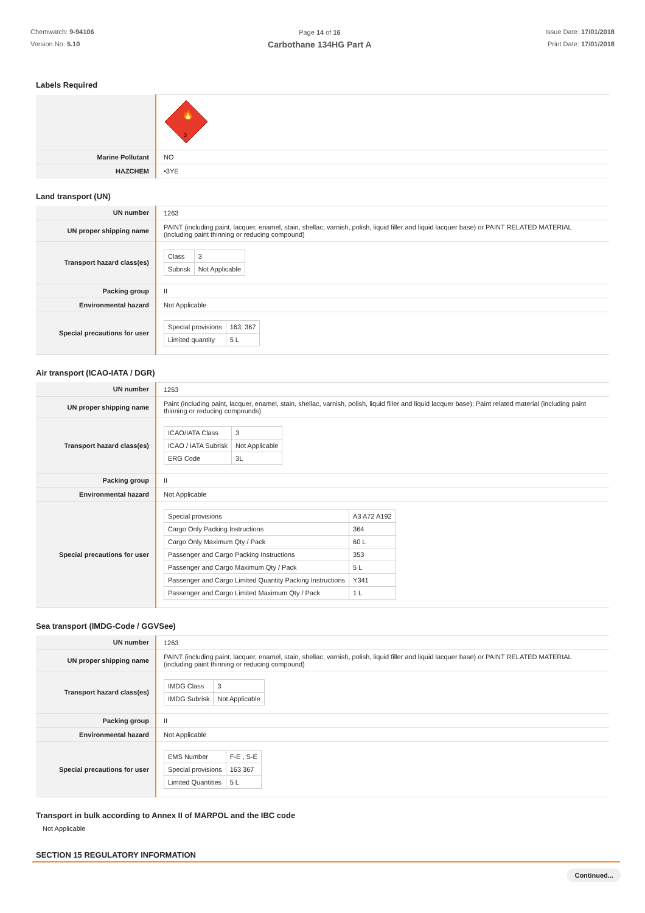Chemwatch: 9-94106
Version No: 5.10
Page 14 of 16
Carbothane 134HG Part A
Issue Date: 17/01/2018
Print Date: 17/01/2018
Labels Required
| | 3 🔥 |
| Marine Pollutant | NO |
| HAZCHEM | •3YE |
Land transport (UN)
| UN number | 1263 |
| UN proper shipping name | PAINT (including paint, lacquer, enamel, stain, shellac, varnish, polish, liquid filler and liquid lacquer base) or PAINT RELATED MATERIAL (including paint thinning or reducing compound) |
| Transport hazard class(es) | / Class / 3 / / Subrisk / Not Applicable / |
| Packing group | II |
| Environmental hazard | Not Applicable |
| Special precautions for user | / Special provisions / 163; 367 / / Limited quantity / 5 L / |
Air transport (ICAO-IATA / DGR)
| UN number | 1263 |
| UN proper shipping name | Paint (including paint, lacquer, enamel, stain, shellac, varnish, polish, liquid filler and liquid lacquer base); Paint related material (including paint thinning or reducing compounds) |
| Transport hazard class(es) | / ICAO/IATA Class / 3 / / ICAO / IATA Subrisk / Not Applicable / / ERG Code / 3L / |
| Packing group | II |
| Environmental hazard | Not Applicable |
| Special precautions for user | / Special provisions / A3 A72 A192 / / Cargo Only Packing Instructions / 364 / / Cargo Only Maximum Qty / Pack / 60 L / / Passenger and Cargo Packing Instructions / 353 / / Passenger and Cargo Maximum Qty / Pack / 5 L / / Passenger and Cargo Limited Quantity Packing Instructions / Y341 / / Passenger and Cargo Limited Maximum Qty / Pack / 1 L / |
Sea transport (IMDG-Code / GGVSee)
| UN number | 1263 |
| UN proper shipping name | PAINT (including paint, lacquer, enamel, stain, shellac, varnish, polish, liquid filler and liquid lacquer base) or PAINT RELATED MATERIAL (including paint thinning or reducing compound) |
| Transport hazard class(es) | / IMDG Class / 3 / / IMDG Subrisk / Not Applicable / |
| Packing group | II |
| Environmental hazard | Not Applicable |
| Special precautions for user | / EMS Number / F-E , S-E / / Special provisions / 163 367 / / Limited Quantities / 5 L / |
Transport in bulk according to Annex II of MARPOL and the IBC code
Not Applicable
SECTION 15 REGULATORY INFORMATION
Continued...